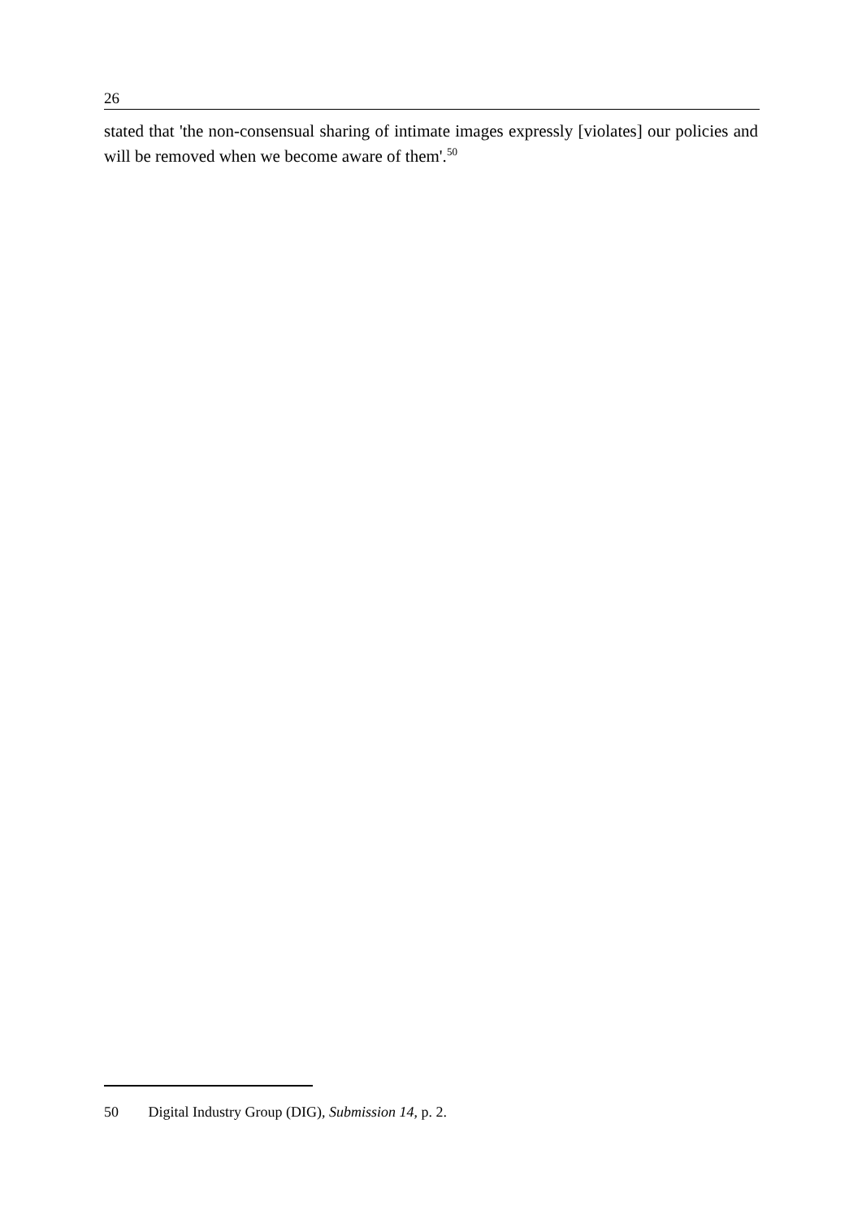26
stated that 'the non-consensual sharing of intimate images expressly [violates] our policies and will be removed when we become aware of them'.<sup>50</sup>
50 Digital Industry Group (DIG), Submission 14, p. 2.